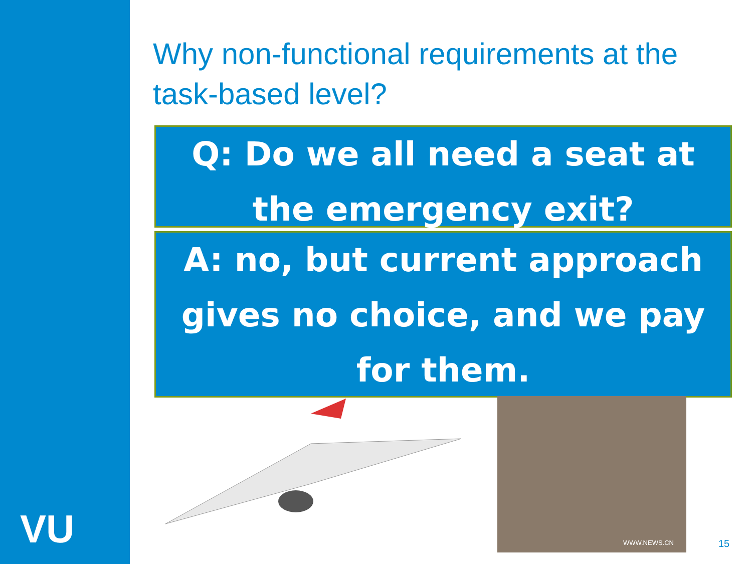VU
Why non-functional requirements at the task-based level?
Q: Do we all need a seat at the emergency exit?
A: no, but current approach gives no choice, and we pay for them.
WWW.NEWS.CN
15